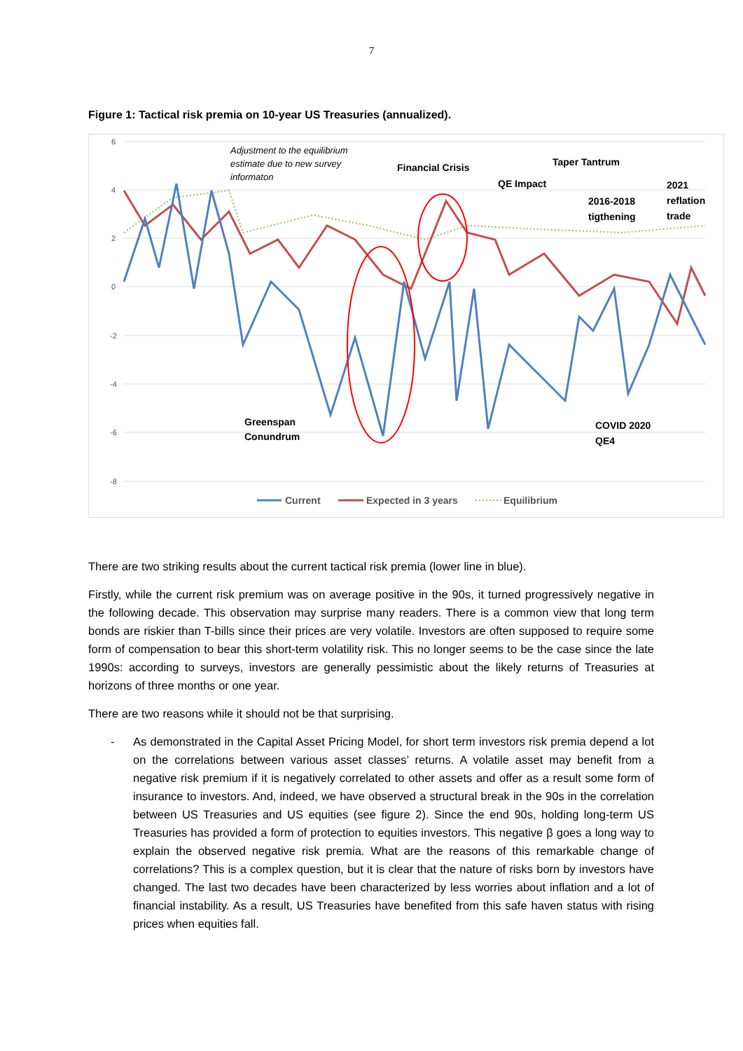7
Figure 1: Tactical risk premia on 10-year US Treasuries (annualized).
6
4
2
0
-2
-4
-6
-8
Adjustment to the equilibrium
estimate due to new survey
informaton
Financial Crisis
Taper Tantrum
QE Impact
2021
reflation
trade
2016-2018
tigthening
Greenspan
Conundrum
COVID 2020
QE4
Current
Expected in 3 years
Equilibrium
There are two striking results about the current tactical risk premia (lower line in blue).
Firstly, while the current risk premium was on average positive in the 90s, it turned progressively negative in the following decade. This observation may surprise many readers. There is a common view that long term bonds are riskier than T-bills since their prices are very volatile. Investors are often supposed to require some form of compensation to bear this short-term volatility risk. This no longer seems to be the case since the late 1990s: according to surveys, investors are generally pessimistic about the likely returns of Treasuries at horizons of three months or one year.
There are two reasons while it should not be that surprising.
- As demonstrated in the Capital Asset Pricing Model, for short term investors risk premia depend a lot on the correlations between various asset classes’ returns. A volatile asset may benefit from a negative risk premium if it is negatively correlated to other assets and offer as a result some form of insurance to investors. And, indeed, we have observed a structural break in the 90s in the correlation between US Treasuries and US equities (see figure 2). Since the end 90s, holding long-term US Treasuries has provided a form of protection to equities investors. This negative β goes a long way to explain the observed negative risk premia. What are the reasons of this remarkable change of correlations? This is a complex question, but it is clear that the nature of risks born by investors have changed. The last two decades have been characterized by less worries about inflation and a lot of financial instability. As a result, US Treasuries have benefited from this safe haven status with rising prices when equities fall.